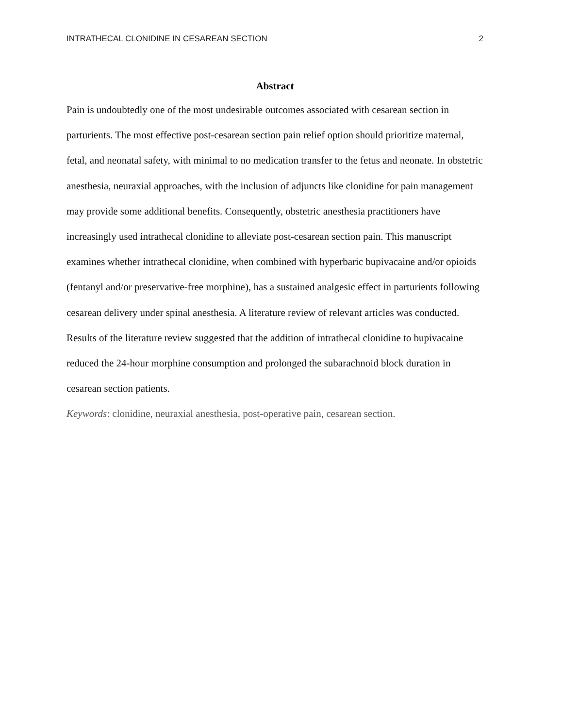INTRATHECAL CLONIDINE IN CESAREAN SECTION 2
Abstract
Pain is undoubtedly one of the most undesirable outcomes associated with cesarean section in parturients. The most effective post-cesarean section pain relief option should prioritize maternal, fetal, and neonatal safety, with minimal to no medication transfer to the fetus and neonate. In obstetric anesthesia, neuraxial approaches, with the inclusion of adjuncts like clonidine for pain management may provide some additional benefits. Consequently, obstetric anesthesia practitioners have increasingly used intrathecal clonidine to alleviate post-cesarean section pain. This manuscript examines whether intrathecal clonidine, when combined with hyperbaric bupivacaine and/or opioids (fentanyl and/or preservative-free morphine), has a sustained analgesic effect in parturients following cesarean delivery under spinal anesthesia. A literature review of relevant articles was conducted. Results of the literature review suggested that the addition of intrathecal clonidine to bupivacaine reduced the 24-hour morphine consumption and prolonged the subarachnoid block duration in cesarean section patients.
Keywords: clonidine, neuraxial anesthesia, post-operative pain, cesarean section.